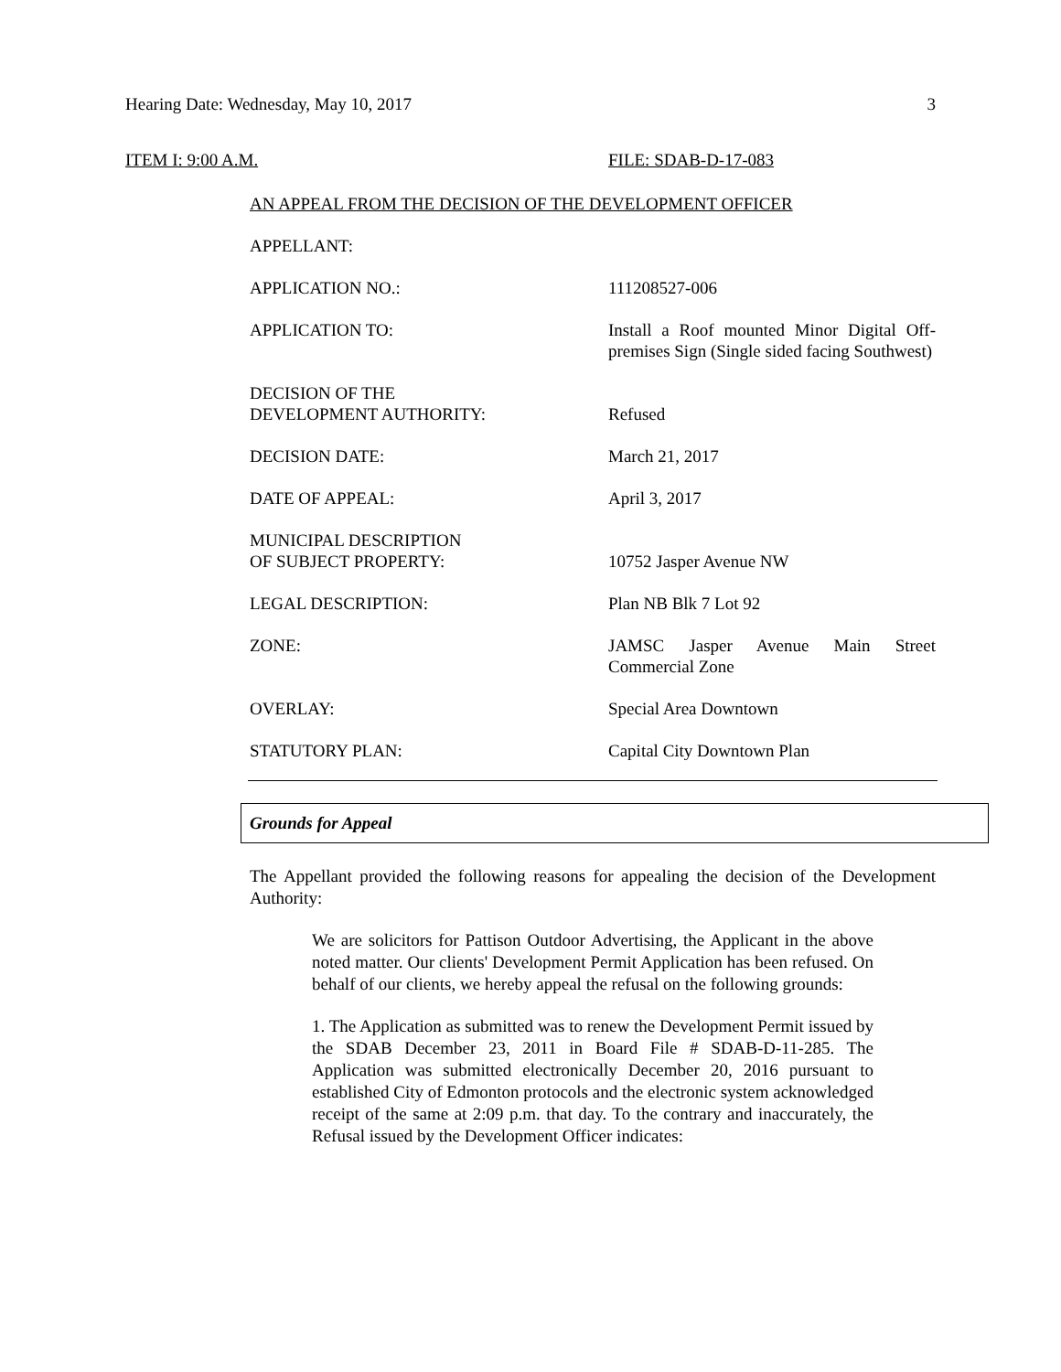Hearing Date: Wednesday, May 10, 2017 3
ITEM I: 9:00 A.M. FILE: SDAB-D-17-083
AN APPEAL FROM THE DECISION OF THE DEVELOPMENT OFFICER
APPELLANT:
APPLICATION NO.: 111208527-006
APPLICATION TO: Install a Roof mounted Minor Digital Off-premises Sign (Single sided facing Southwest)
DECISION OF THE
DEVELOPMENT AUTHORITY:
Refused
DECISION DATE: March 21, 2017
DATE OF APPEAL: April 3, 2017
MUNICIPAL DESCRIPTION
OF SUBJECT PROPERTY:
10752 Jasper Avenue NW
LEGAL DESCRIPTION: Plan NB Blk 7 Lot 92
ZONE: JAMSC Jasper Avenue Main Street Commercial Zone
OVERLAY: Special Area Downtown
STATUTORY PLAN: Capital City Downtown Plan
Grounds for Appeal
The Appellant provided the following reasons for appealing the decision of the Development Authority:
We are solicitors for Pattison Outdoor Advertising, the Applicant in the above noted matter. Our clients' Development Permit Application has been refused. On behalf of our clients, we hereby appeal the refusal on the following grounds:
1. The Application as submitted was to renew the Development Permit issued by the SDAB December 23, 2011 in Board File # SDAB-D-11-285. The Application was submitted electronically December 20, 2016 pursuant to established City of Edmonton protocols and the electronic system acknowledged receipt of the same at 2:09 p.m. that day. To the contrary and inaccurately, the Refusal issued by the Development Officer indicates: